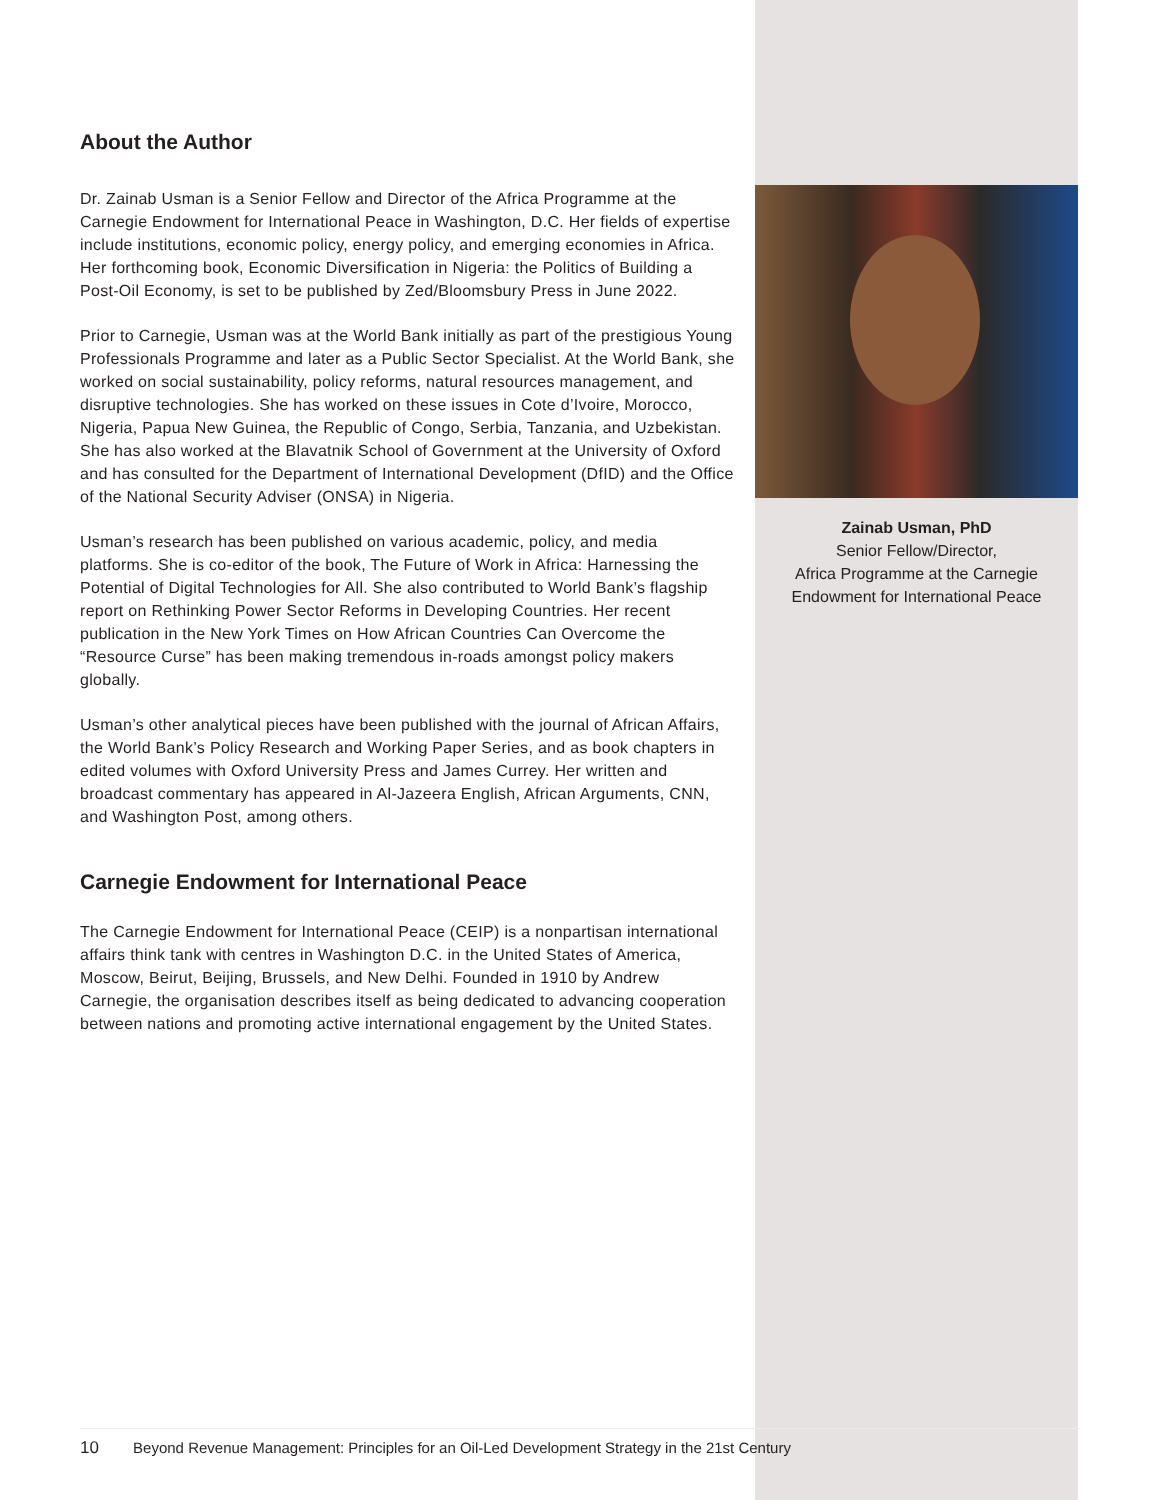About the Author
Dr. Zainab Usman is a Senior Fellow and Director of the Africa Programme at the Carnegie Endowment for International Peace in Washington, D.C. Her fields of expertise include institutions, economic policy, energy policy, and emerging economies in Africa. Her forthcoming book, Economic Diversification in Nigeria: the Politics of Building a Post-Oil Economy, is set to be published by Zed/Bloomsbury Press in June 2022.
Prior to Carnegie, Usman was at the World Bank initially as part of the prestigious Young Professionals Programme and later as a Public Sector Specialist. At the World Bank, she worked on social sustainability, policy reforms, natural resources management, and disruptive technologies. She has worked on these issues in Cote d’Ivoire, Morocco, Nigeria, Papua New Guinea, the Republic of Congo, Serbia, Tanzania, and Uzbekistan. She has also worked at the Blavatnik School of Government at the University of Oxford and has consulted for the Department of International Development (DfID) and the Office of the National Security Adviser (ONSA) in Nigeria.
Usman’s research has been published on various academic, policy, and media platforms. She is co-editor of the book, The Future of Work in Africa: Harnessing the Potential of Digital Technologies for All. She also contributed to World Bank’s flagship report on Rethinking Power Sector Reforms in Developing Countries. Her recent publication in the New York Times on How African Countries Can Overcome the “Resource Curse” has been making tremendous in-roads amongst policy makers globally.
Usman’s other analytical pieces have been published with the journal of African Affairs, the World Bank’s Policy Research and Working Paper Series, and as book chapters in edited volumes with Oxford University Press and James Currey. Her written and broadcast commentary has appeared in Al-Jazeera English, African Arguments, CNN, and Washington Post, among others.
Carnegie Endowment for International Peace
The Carnegie Endowment for International Peace (CEIP) is a nonpartisan international affairs think tank with centres in Washington D.C. in the United States of America, Moscow, Beirut, Beijing, Brussels, and New Delhi. Founded in 1910 by Andrew Carnegie, the organisation describes itself as being dedicated to advancing cooperation between nations and promoting active international engagement by the United States.
Zainab Usman, PhD
Senior Fellow/Director,
Africa Programme at the Carnegie
Endowment for International Peace
10 Beyond Revenue Management: Principles for an Oil-Led Development Strategy in the 21st Century